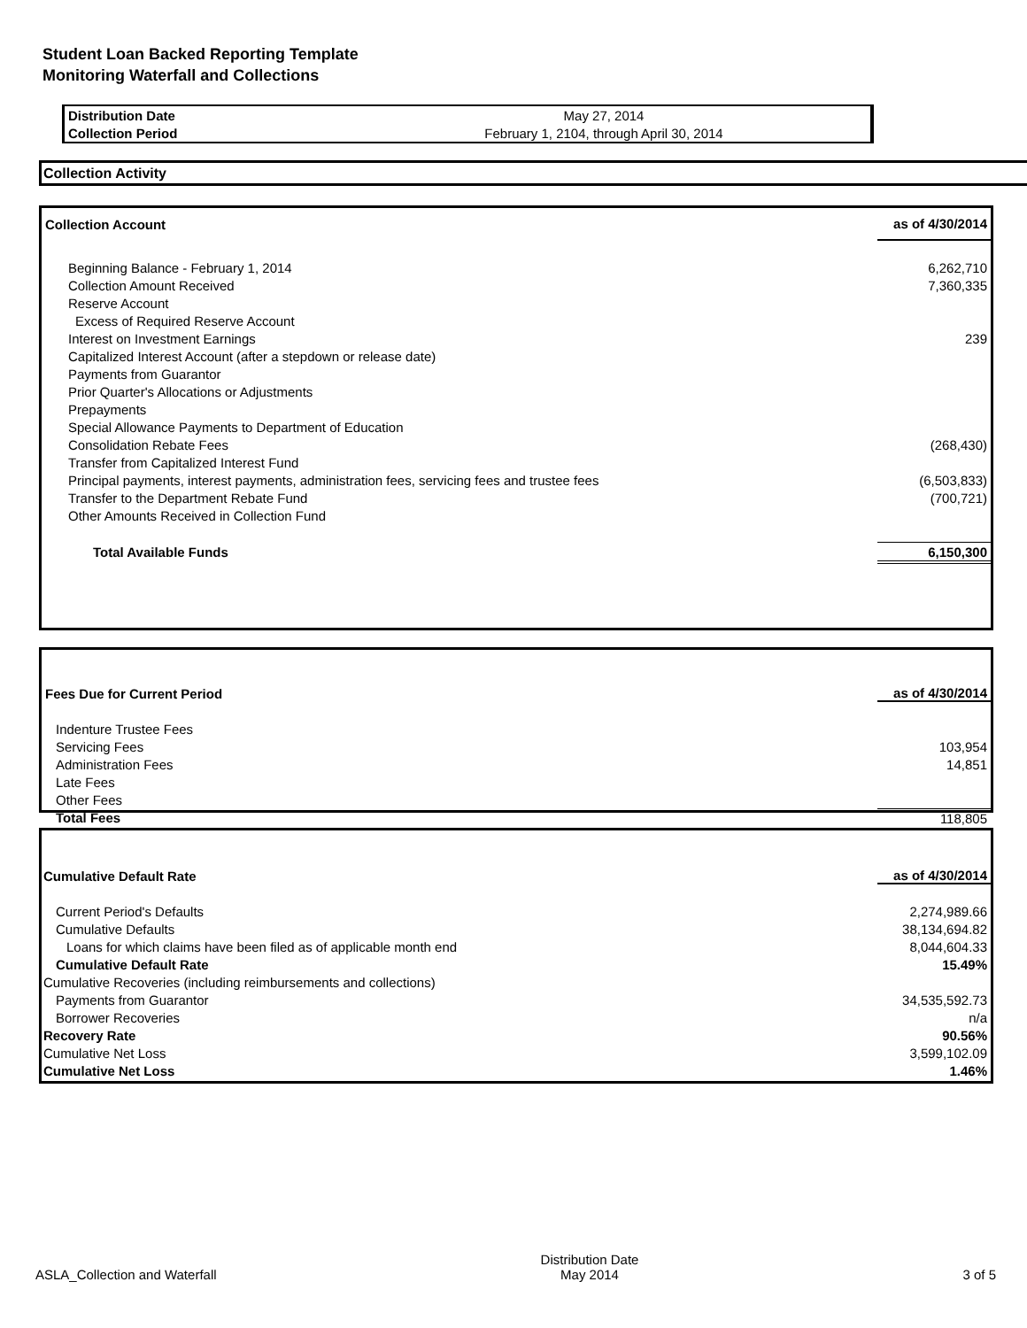Student Loan Backed Reporting Template
Monitoring Waterfall and Collections
| Distribution Date | May 27, 2014 |
| Collection Period | February 1, 2104, through April 30, 2014 |
Collection Activity
| Collection Account | as of 4/30/2014 |
| --- | --- |
| Beginning Balance - February 1, 2014 | 6,262,710 |
| Collection Amount Received | 7,360,335 |
| Reserve Account | |
| Excess of Required Reserve Account | |
| Interest on Investment Earnings | 239 |
| Capitalized Interest Account (after a stepdown or release date) | |
| Payments from Guarantor | |
| Prior Quarter's Allocations or Adjustments | |
| Prepayments | |
| Special Allowance Payments to Department of Education | |
| Consolidation Rebate Fees | (268,430) |
| Transfer from Capitalized Interest Fund | |
| Principal payments, interest payments, administration fees, servicing fees and trustee fees | (6,503,833) |
| Transfer to the Department Rebate Fund | (700,721) |
| Other Amounts Received in Collection Fund | |
| Total Available Funds | 6,150,300 |
| Fees Due for Current Period | as of 4/30/2014 |
| --- | --- |
| Indenture Trustee Fees | |
| Servicing Fees | 103,954 |
| Administration Fees | 14,851 |
| Late Fees | |
| Other Fees | |
| Total Fees | 118,805 |
| Cumulative Default Rate | as of 4/30/2014 |
| --- | --- |
| Current Period's Defaults | 2,274,989.66 |
| Cumulative Defaults | 38,134,694.82 |
| Loans for which claims have been filed as of applicable month end | 8,044,604.33 |
| Cumulative Default Rate | 15.49% |
| Cumulative Recoveries (including reimbursements and collections) | |
| Payments from Guarantor | 34,535,592.73 |
| Borrower Recoveries | n/a |
| Recovery Rate | 90.56% |
| Cumulative Net Loss | 3,599,102.09 |
| Cumulative Net Loss | 1.46% |
ASLA_Collection and Waterfall
Distribution Date
May 2014
3 of 5